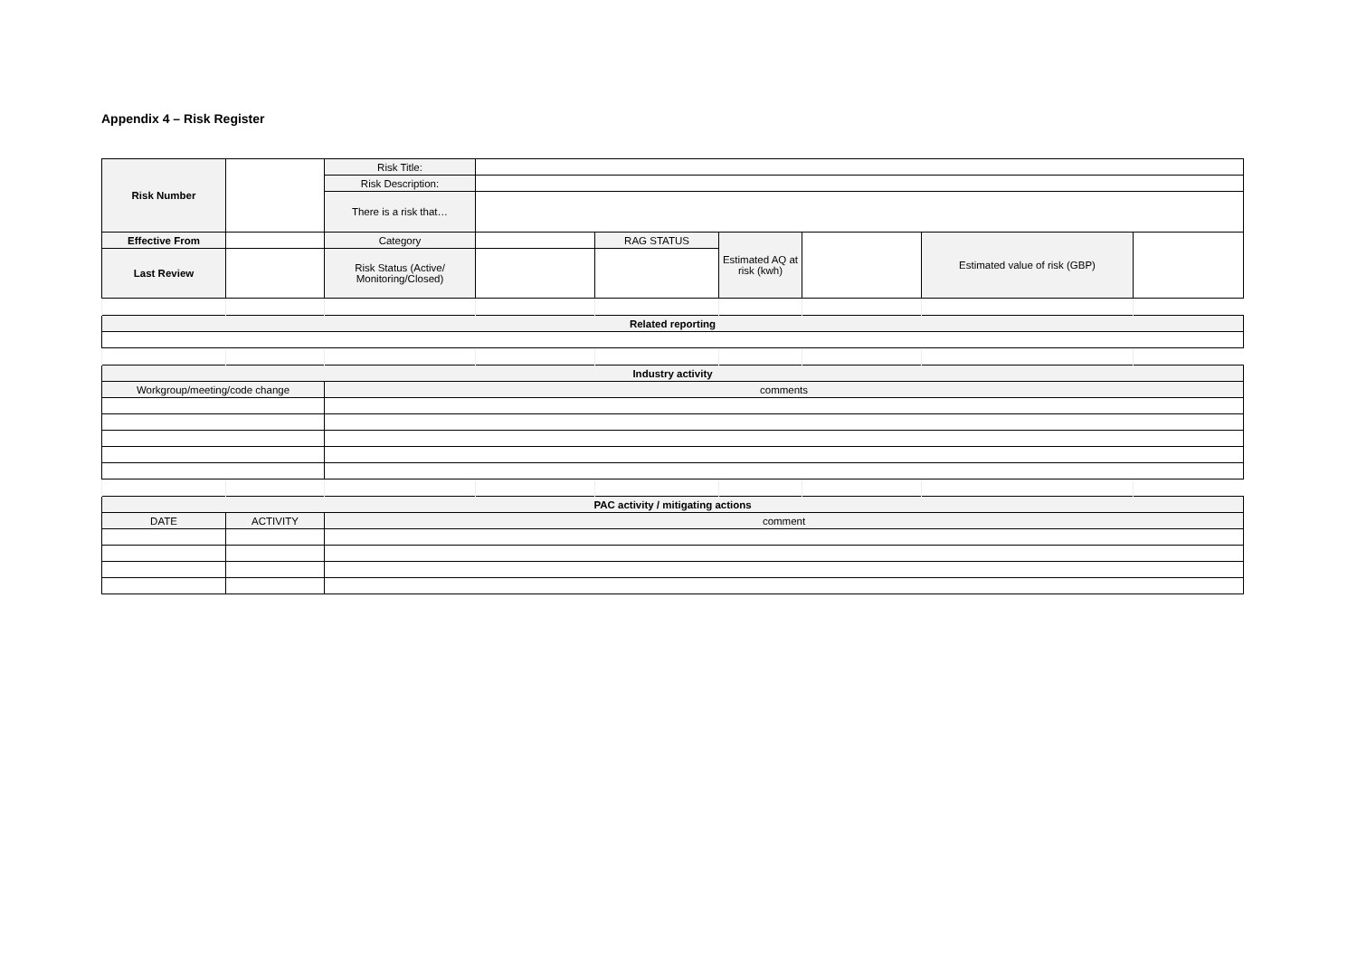Appendix 4 – Risk Register
| Risk Number | | Risk Title: | | | | | | |
| | | Risk Description: | | | | | | |
| | | There is a risk that… | | | | | | |
| Effective From | | Category | | RAG STATUS | Estimated AQ at risk (kwh) | | Estimated value of risk (GBP) | |
| Last Review | | Risk Status (Active/ Monitoring/Closed) | | | | | | |
| Related reporting | | | | | | | | |
| Industry activity | | | | | | | | |
| Workgroup/meeting/code change | | comments | | | | | | |
| PAC activity / mitigating actions | | | | | | | | |
| DATE | ACTIVITY | comment | | | | | | |